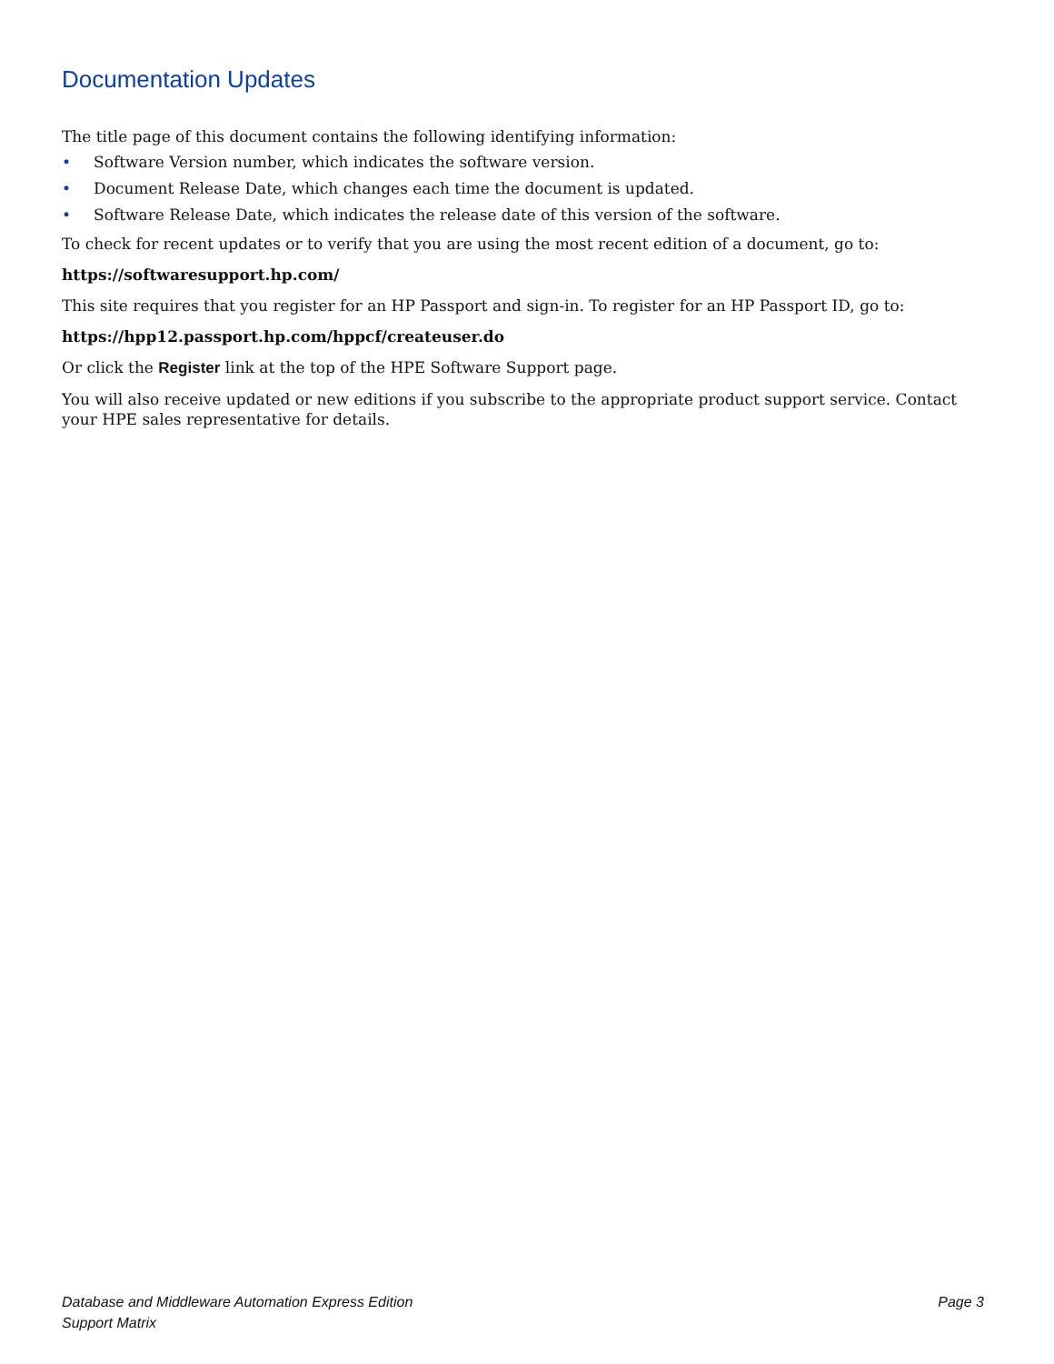Documentation Updates
The title page of this document contains the following identifying information:
• Software Version number, which indicates the software version.
• Document Release Date, which changes each time the document is updated.
• Software Release Date, which indicates the release date of this version of the software.
To check for recent updates or to verify that you are using the most recent edition of a document, go to:
https://softwaresupport.hp.com/
This site requires that you register for an HP Passport and sign-in. To register for an HP Passport ID, go to:
https://hpp12.passport.hp.com/hppcf/createuser.do
Or click the Register link at the top of the HPE Software Support page.
You will also receive updated or new editions if you subscribe to the appropriate product support service. Contact your HPE sales representative for details.
Database and Middleware Automation Express Edition
Support Matrix
Page 3